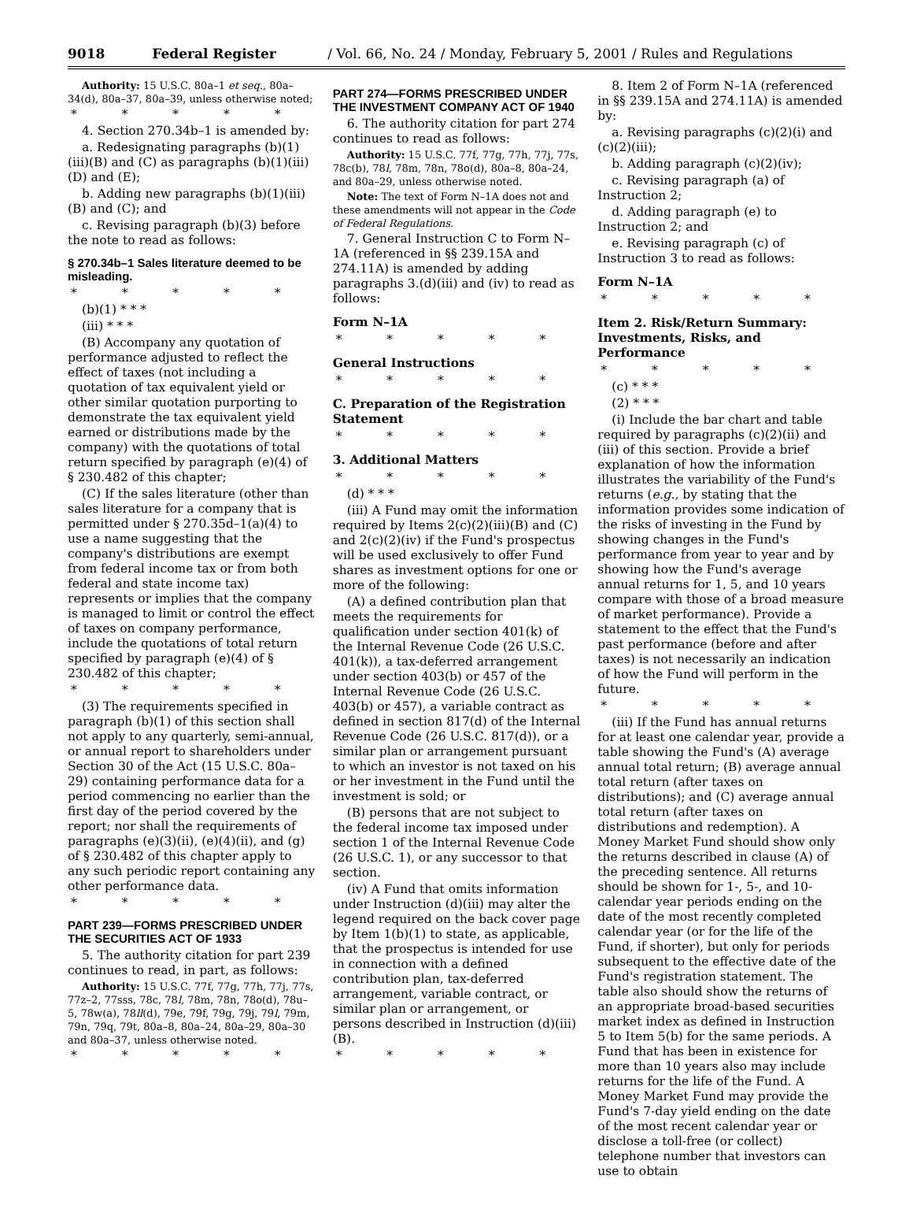9018 Federal Register / Vol. 66, No. 24 / Monday, February 5, 2001 / Rules and Regulations
Authority: 15 U.S.C. 80a–1 et seq., 80a–34(d), 80a–37, 80a–39, unless otherwise noted;
* * * * *
4. Section 270.34b–1 is amended by:
a. Redesignating paragraphs (b)(1)(iii)(B) and (C) as paragraphs (b)(1)(iii)(D) and (E);
b. Adding new paragraphs (b)(1)(iii)(B) and (C); and
c. Revising paragraph (b)(3) before the note to read as follows:
§ 270.34b–1 Sales literature deemed to be misleading.
* * * * *
(b)(1) * * *
(iii) * * *
(B) Accompany any quotation of performance adjusted to reflect the effect of taxes (not including a quotation of tax equivalent yield or other similar quotation purporting to demonstrate the tax equivalent yield earned or distributions made by the company) with the quotations of total return specified by paragraph (e)(4) of § 230.482 of this chapter;
(C) If the sales literature (other than sales literature for a company that is permitted under § 270.35d–1(a)(4) to use a name suggesting that the company's distributions are exempt from federal income tax or from both federal and state income tax) represents or implies that the company is managed to limit or control the effect of taxes on company performance, include the quotations of total return specified by paragraph (e)(4) of § 230.482 of this chapter;
* * * * *
(3) The requirements specified in paragraph (b)(1) of this section shall not apply to any quarterly, semi-annual, or annual report to shareholders under Section 30 of the Act (15 U.S.C. 80a–29) containing performance data for a period commencing no earlier than the first day of the period covered by the report; nor shall the requirements of paragraphs (e)(3)(ii), (e)(4)(ii), and (g) of § 230.482 of this chapter apply to any such periodic report containing any other performance data.
* * * * *
PART 239—FORMS PRESCRIBED UNDER THE SECURITIES ACT OF 1933
5. The authority citation for part 239 continues to read, in part, as follows:
Authority: 15 U.S.C. 77f, 77g, 77h, 77j, 77s, 77z–2, 77sss, 78c, 78l, 78m, 78n, 78o(d), 78u–5, 78w(a), 78ll(d), 79e, 79f, 79g, 79j, 79l, 79m, 79n, 79q, 79t, 80a–8, 80a–24, 80a–29, 80a–30 and 80a–37, unless otherwise noted.
* * * * *
PART 274—FORMS PRESCRIBED UNDER THE INVESTMENT COMPANY ACT OF 1940
6. The authority citation for part 274 continues to read as follows:
Authority: 15 U.S.C. 77f, 77g, 77h, 77j, 77s, 78c(b), 78l, 78m, 78n, 78o(d), 80a–8, 80a–24, and 80a–29, unless otherwise noted.
Note: The text of Form N–1A does not and these amendments will not appear in the Code of Federal Regulations.
7. General Instruction C to Form N–1A (referenced in §§ 239.15A and 274.11A) is amended by adding paragraphs 3.(d)(iii) and (iv) to read as follows:
Form N–1A
* * * * *
General Instructions
* * * * *
C. Preparation of the Registration Statement
* * * * *
3. Additional Matters
* * * * *
(d) * * *
(iii) A Fund may omit the information required by Items 2(c)(2)(iii)(B) and (C) and 2(c)(2)(iv) if the Fund's prospectus will be used exclusively to offer Fund shares as investment options for one or more of the following:
(A) a defined contribution plan that meets the requirements for qualification under section 401(k) of the Internal Revenue Code (26 U.S.C. 401(k)), a tax-deferred arrangement under section 403(b) or 457 of the Internal Revenue Code (26 U.S.C. 403(b) or 457), a variable contract as defined in section 817(d) of the Internal Revenue Code (26 U.S.C. 817(d)), or a similar plan or arrangement pursuant to which an investor is not taxed on his or her investment in the Fund until the investment is sold; or
(B) persons that are not subject to the federal income tax imposed under section 1 of the Internal Revenue Code (26 U.S.C. 1), or any successor to that section.
(iv) A Fund that omits information under Instruction (d)(iii) may alter the legend required on the back cover page by Item 1(b)(1) to state, as applicable, that the prospectus is intended for use in connection with a defined contribution plan, tax-deferred arrangement, variable contract, or similar plan or arrangement, or persons described in Instruction (d)(iii)(B).
* * * * *
8. Item 2 of Form N–1A (referenced in §§ 239.15A and 274.11A) is amended by:
a. Revising paragraphs (c)(2)(i) and (c)(2)(iii);
b. Adding paragraph (c)(2)(iv);
c. Revising paragraph (a) of Instruction 2;
d. Adding paragraph (e) to Instruction 2; and
e. Revising paragraph (c) of Instruction 3 to read as follows:
Form N–1A
* * * * *
Item 2. Risk/Return Summary: Investments, Risks, and Performance
* * * * *
(c) * * *
(2) * * *
(i) Include the bar chart and table required by paragraphs (c)(2)(ii) and (iii) of this section. Provide a brief explanation of how the information illustrates the variability of the Fund's returns (e.g., by stating that the information provides some indication of the risks of investing in the Fund by showing changes in the Fund's performance from year to year and by showing how the Fund's average annual returns for 1, 5, and 10 years compare with those of a broad measure of market performance). Provide a statement to the effect that the Fund's past performance (before and after taxes) is not necessarily an indication of how the Fund will perform in the future.
* * * * *
(iii) If the Fund has annual returns for at least one calendar year, provide a table showing the Fund's (A) average annual total return; (B) average annual total return (after taxes on distributions); and (C) average annual total return (after taxes on distributions and redemption). A Money Market Fund should show only the returns described in clause (A) of the preceding sentence. All returns should be shown for 1-, 5-, and 10-calendar year periods ending on the date of the most recently completed calendar year (or for the life of the Fund, if shorter), but only for periods subsequent to the effective date of the Fund's registration statement. The table also should show the returns of an appropriate broad-based securities market index as defined in Instruction 5 to Item 5(b) for the same periods. A Fund that has been in existence for more than 10 years also may include returns for the life of the Fund. A Money Market Fund may provide the Fund's 7-day yield ending on the date of the most recent calendar year or disclose a toll-free (or collect) telephone number that investors can use to obtain